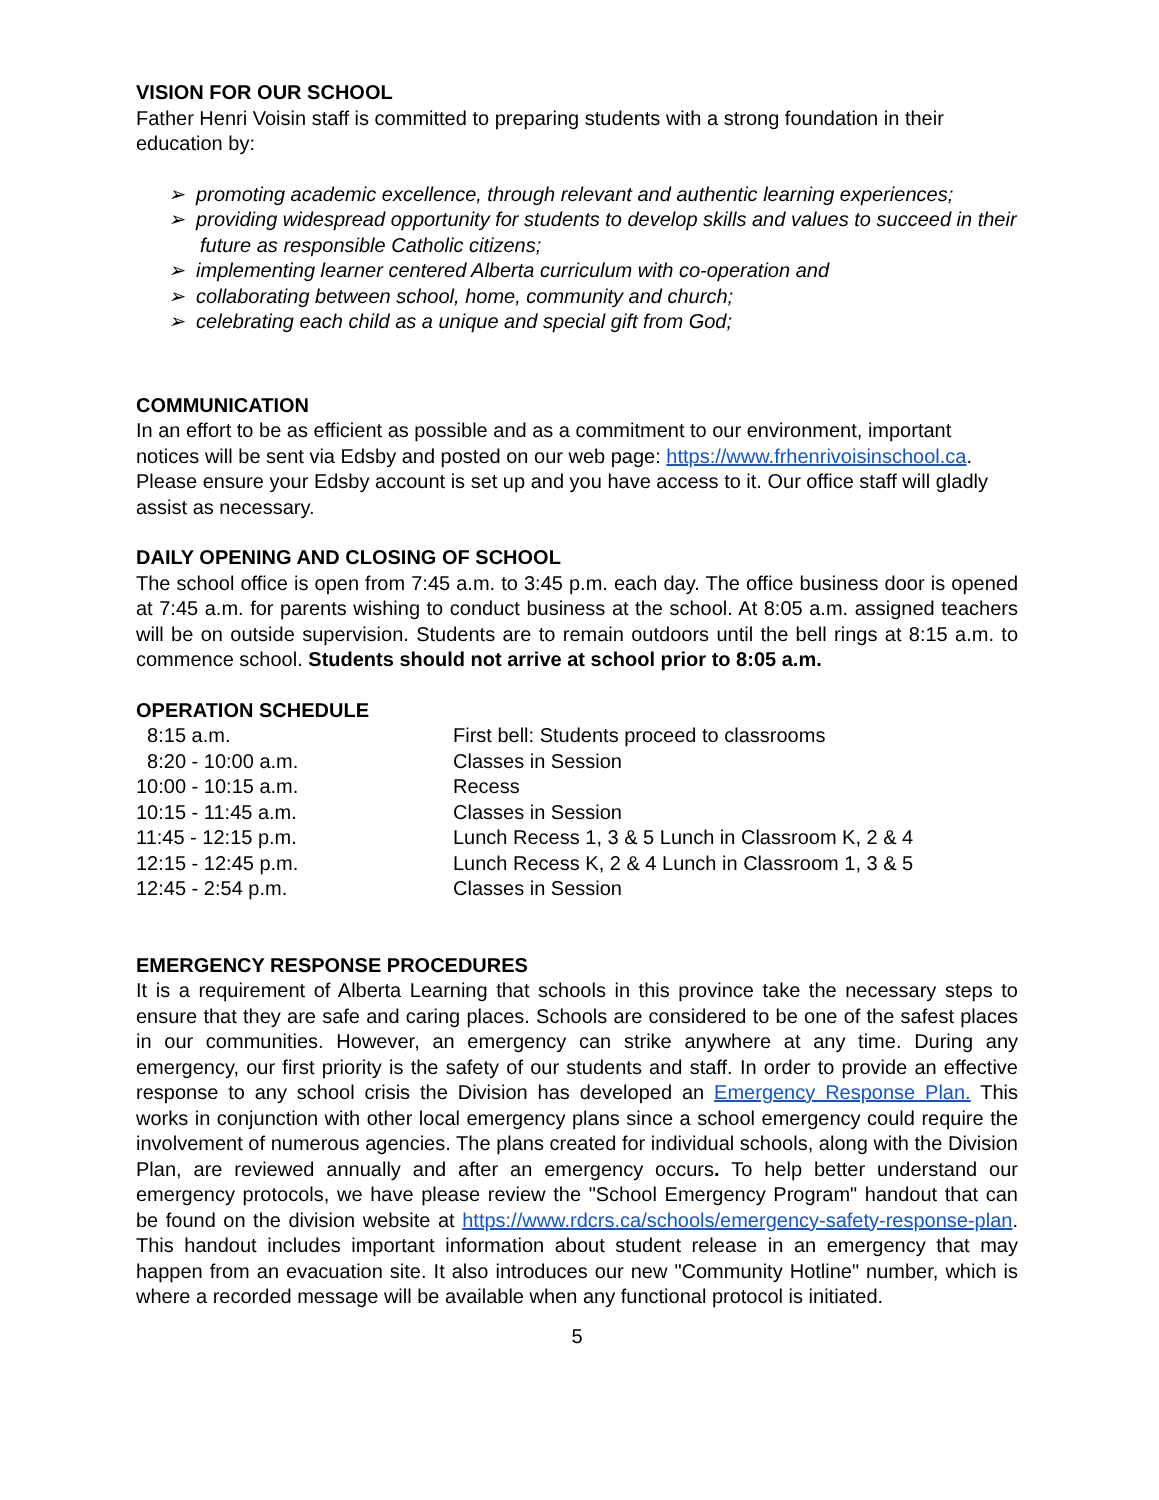VISION FOR OUR SCHOOL
Father Henri Voisin staff is committed to preparing students with a strong foundation in their education by:
➢ promoting academic excellence, through relevant and authentic learning experiences;
➢ providing widespread opportunity for students to develop skills and values to succeed in their future as responsible Catholic citizens;
➢ implementing learner centered Alberta curriculum with co-operation and
➢ collaborating between school, home, community and church;
➢ celebrating each child as a unique and special gift from God;
COMMUNICATION
In an effort to be as efficient as possible and as a commitment to our environment, important notices will be sent via Edsby and posted on our web page: https://www.frhenrivoisinschool.ca. Please ensure your Edsby account is set up and you have access to it. Our office staff will gladly assist as necessary.
DAILY OPENING AND CLOSING OF SCHOOL
The school office is open from 7:45 a.m. to 3:45 p.m. each day. The office business door is opened at 7:45 a.m. for parents wishing to conduct business at the school. At 8:05 a.m. assigned teachers will be on outside supervision. Students are to remain outdoors until the bell rings at 8:15 a.m. to commence school. Students should not arrive at school prior to 8:05 a.m.
OPERATION SCHEDULE
| 8:15 a.m. | First bell: Students proceed to classrooms |
| 8:20 - 10:00 a.m. | Classes in Session |
| 10:00 - 10:15 a.m. | Recess |
| 10:15 - 11:45 a.m. | Classes in Session |
| 11:45 - 12:15 p.m. | Lunch Recess 1, 3 & 5 Lunch in Classroom K, 2 & 4 |
| 12:15 - 12:45 p.m. | Lunch Recess K, 2 & 4 Lunch in Classroom 1, 3 & 5 |
| 12:45 - 2:54 p.m. | Classes in Session |
EMERGENCY RESPONSE PROCEDURES
It is a requirement of Alberta Learning that schools in this province take the necessary steps to ensure that they are safe and caring places. Schools are considered to be one of the safest places in our communities. However, an emergency can strike anywhere at any time. During any emergency, our first priority is the safety of our students and staff. In order to provide an effective response to any school crisis the Division has developed an Emergency Response Plan. This works in conjunction with other local emergency plans since a school emergency could require the involvement of numerous agencies. The plans created for individual schools, along with the Division Plan, are reviewed annually and after an emergency occurs. To help better understand our emergency protocols, we have please review the "School Emergency Program" handout that can be found on the division website at https://www.rdcrs.ca/schools/emergency-safety-response-plan. This handout includes important information about student release in an emergency that may happen from an evacuation site. It also introduces our new "Community Hotline" number, which is where a recorded message will be available when any functional protocol is initiated.
5